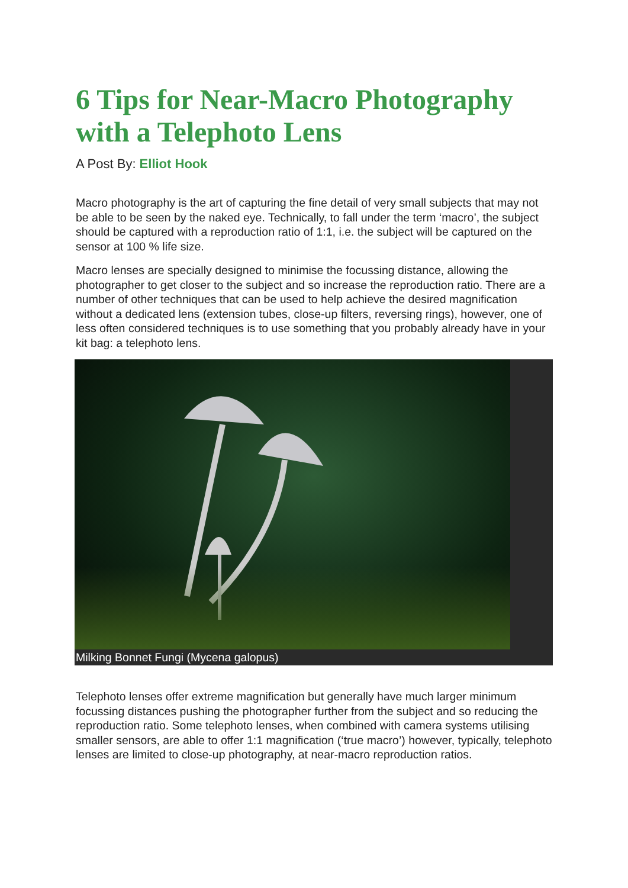6 Tips for Near-Macro Photography with a Telephoto Lens
A Post By: Elliot Hook
Macro photography is the art of capturing the fine detail of very small subjects that may not be able to be seen by the naked eye. Technically, to fall under the term ‘macro’, the subject should be captured with a reproduction ratio of 1:1, i.e. the subject will be captured on the sensor at 100 % life size.
Macro lenses are specially designed to minimise the focussing distance, allowing the photographer to get closer to the subject and so increase the reproduction ratio. There are a number of other techniques that can be used to help achieve the desired magnification without a dedicated lens (extension tubes, close-up filters, reversing rings), however, one of less often considered techniques is to use something that you probably already have in your kit bag: a telephoto lens.
Milking Bonnet Fungi (Mycena galopus)
Telephoto lenses offer extreme magnification but generally have much larger minimum focussing distances pushing the photographer further from the subject and so reducing the reproduction ratio. Some telephoto lenses, when combined with camera systems utilising smaller sensors, are able to offer 1:1 magnification (‘true macro’) however, typically, telephoto lenses are limited to close-up photography, at near-macro reproduction ratios.